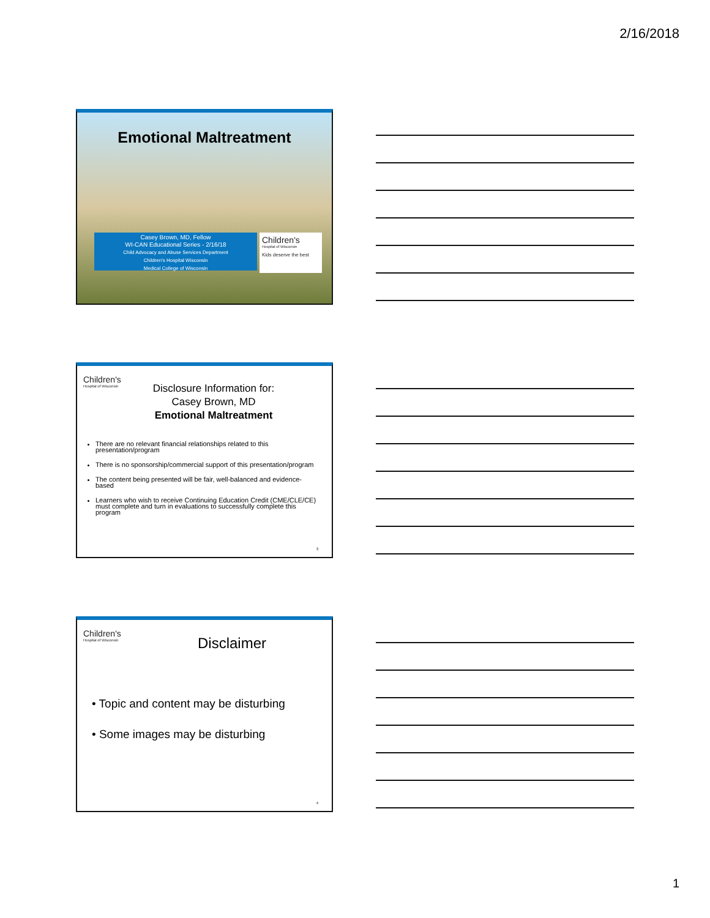2/16/2018
Emotional Maltreatment
Casey Brown, MD, Fellow
WI-CAN Educational Series - 2/16/18
Child Advocacy and Abuse Services Department
Children's Hospital Wisconsin
Medical College of Wisconsin
Children's
Hospital of Wisconsin
Kids deserve the best
Children's
Hospital of Wisconsin
Disclosure Information for:
Casey Brown, MD
Emotional Maltreatment
There are no relevant financial relationships related to this presentation/program
There is no sponsorship/commercial support of this presentation/program
The content being presented will be fair, well-balanced and evidence-based
Learners who wish to receive Continuing Education Credit (CME/CLE/CE) must complete and turn in evaluations to successfully complete this program
3
Children's
Hospital of Wisconsin
Disclaimer
• Topic and content may be disturbing
• Some images may be disturbing
4
1